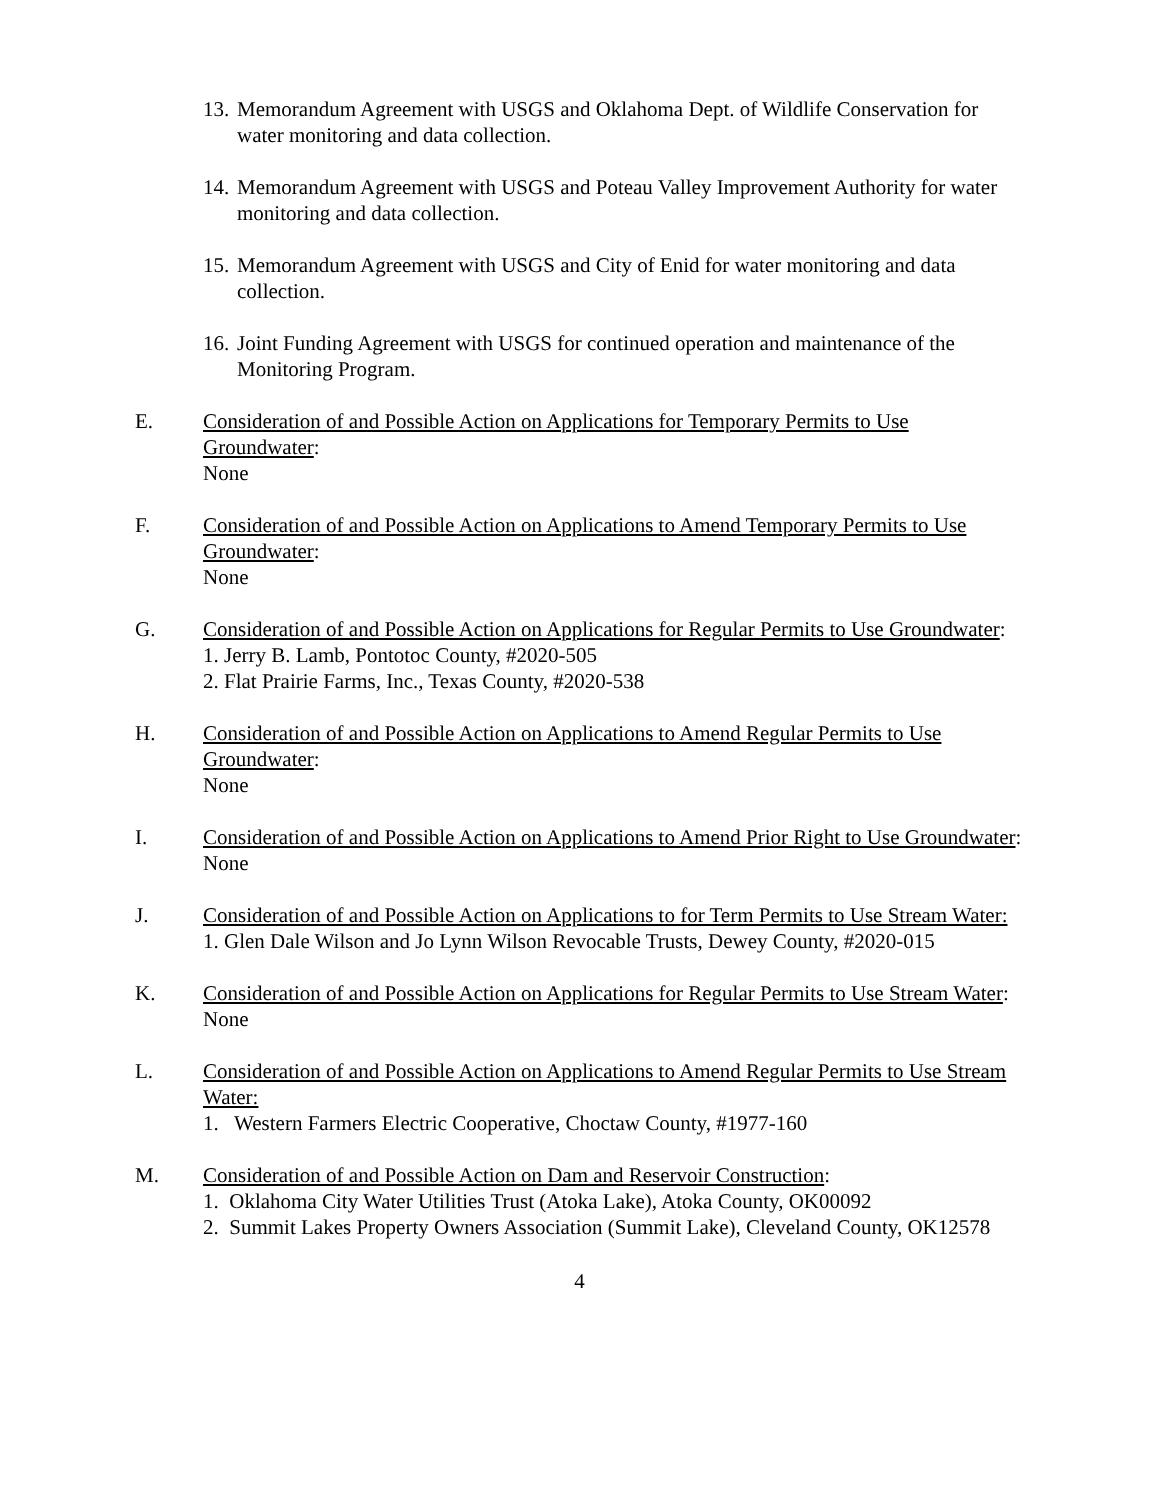13. Memorandum Agreement with USGS and Oklahoma Dept. of Wildlife Conservation for water monitoring and data collection.
14. Memorandum Agreement with USGS and Poteau Valley Improvement Authority for water monitoring and data collection.
15. Memorandum Agreement with USGS and City of Enid for water monitoring and data collection.
16. Joint Funding Agreement with USGS for continued operation and maintenance of the Monitoring Program.
E. Consideration of and Possible Action on Applications for Temporary Permits to Use Groundwater:
None
F. Consideration of and Possible Action on Applications to Amend Temporary Permits to Use Groundwater:
None
G. Consideration of and Possible Action on Applications for Regular Permits to Use Groundwater:
1. Jerry B. Lamb, Pontotoc County, #2020-505
2. Flat Prairie Farms, Inc., Texas County, #2020-538
H. Consideration of and Possible Action on Applications to Amend Regular Permits to Use Groundwater:
None
I. Consideration of and Possible Action on Applications to Amend Prior Right to Use Groundwater:
None
J. Consideration of and Possible Action on Applications to for Term Permits to Use Stream Water:
1. Glen Dale Wilson and Jo Lynn Wilson Revocable Trusts, Dewey County, #2020-015
K. Consideration of and Possible Action on Applications for Regular Permits to Use Stream Water:
None
L. Consideration of and Possible Action on Applications to Amend Regular Permits to Use Stream Water:
1. Western Farmers Electric Cooperative, Choctaw County, #1977-160
M. Consideration of and Possible Action on Dam and Reservoir Construction:
1. Oklahoma City Water Utilities Trust (Atoka Lake), Atoka County, OK00092
2. Summit Lakes Property Owners Association (Summit Lake), Cleveland County, OK12578
4